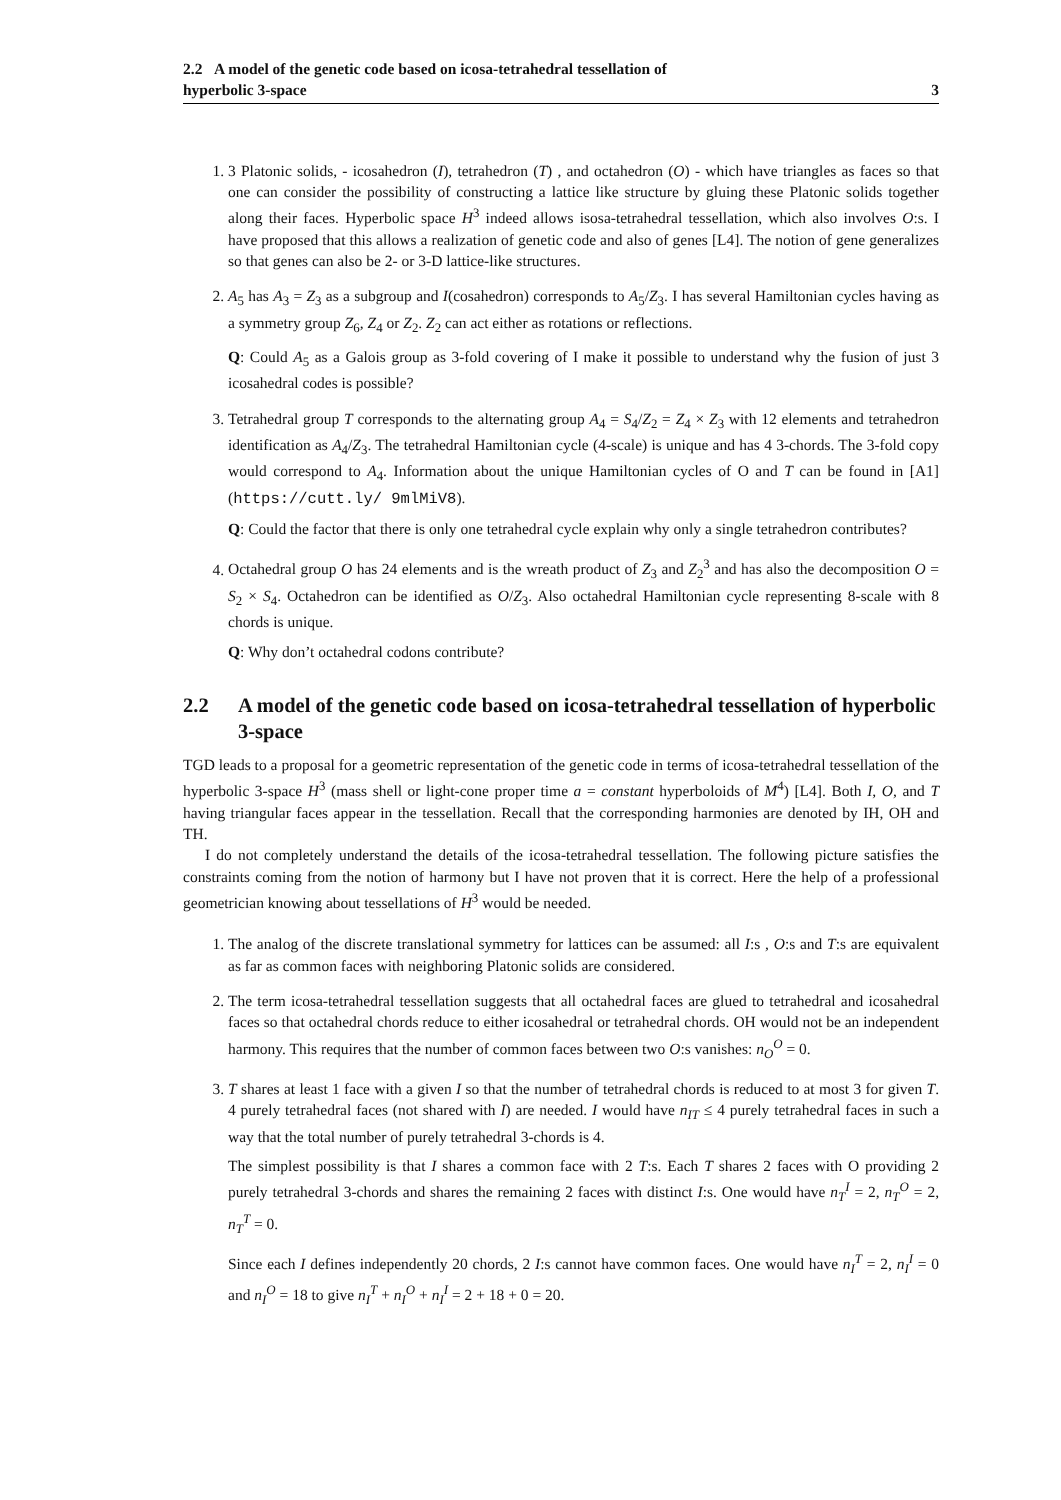2.2 A model of the genetic code based on icosa-tetrahedral tessellation of
hyperbolic 3-space
3
1. 3 Platonic solids, - icosahedron (I), tetrahedron (T) , and octahedron (O) - which have triangles as faces so that one can consider the possibility of constructing a lattice like structure by gluing these Platonic solids together along their faces. Hyperbolic space H<sup>3</sup> indeed allows isosa-tetrahedral tessellation, which also involves O:s. I have proposed that this allows a realization of genetic code and also of genes [L4]. The notion of gene generalizes so that genes can also be 2- or 3-D lattice-like structures.
2. A<sub>5</sub> has A<sub>3</sub> = Z<sub>3</sub> as a subgroup and I(cosahedron) corresponds to A<sub>5</sub>/Z<sub>3</sub>. I has several Hamiltonian cycles having as a symmetry group Z<sub>6</sub>, Z<sub>4</sub> or Z<sub>2</sub>. Z<sub>2</sub> can act either as rotations or reflections.
Q: Could A<sub>5</sub> as a Galois group as 3-fold covering of I make it possible to understand why the fusion of just 3 icosahedral codes is possible?
3. Tetrahedral group T corresponds to the alternating group A<sub>4</sub> = S<sub>4</sub>/Z<sub>2</sub> = Z<sub>4</sub> × Z<sub>3</sub> with 12 elements and tetrahedron identification as A<sub>4</sub>/Z<sub>3</sub>. The tetrahedral Hamiltonian cycle (4-scale) is unique and has 4 3-chords. The 3-fold copy would correspond to A<sub>4</sub>. Information about the unique Hamiltonian cycles of O and T can be found in [A1] (https://cutt.ly/ 9mlMiV8).
Q: Could the factor that there is only one tetrahedral cycle explain why only a single tetrahedron contributes?
4. Octahedral group O has 24 elements and is the wreath product of Z<sub>3</sub> and Z<sub>2</sub><sup>3</sup> and has also the decomposition O = S<sub>2</sub> × S<sub>4</sub>. Octahedron can be identified as O/Z<sub>3</sub>. Also octahedral Hamiltonian cycle representing 8-scale with 8 chords is unique.
Q: Why don’t octahedral codons contribute?
2.2 A model of the genetic code based on icosa-tetrahedral tessellation of hyperbolic 3-space
TGD leads to a proposal for a geometric representation of the genetic code in terms of icosa-tetrahedral tessellation of the hyperbolic 3-space H<sup>3</sup> (mass shell or light-cone proper time a = constant hyperboloids of M<sup>4</sup>) [L4]. Both I, O, and T having triangular faces appear in the tessellation. Recall that the corresponding harmonies are denoted by IH, OH and TH.
I do not completely understand the details of the icosa-tetrahedral tessellation. The following picture satisfies the constraints coming from the notion of harmony but I have not proven that it is correct. Here the help of a professional geometrician knowing about tessellations of H<sup>3</sup> would be needed.
1. The analog of the discrete translational symmetry for lattices can be assumed: all I:s , O:s and T:s are equivalent as far as common faces with neighboring Platonic solids are considered.
2. The term icosa-tetrahedral tessellation suggests that all octahedral faces are glued to tetrahedral and icosahedral faces so that octahedral chords reduce to either icosahedral or tetrahedral chords. OH would not be an independent harmony. This requires that the number of common faces between two O:s vanishes: n<sub>O</sub><sup>O</sup> = 0.
3. T shares at least 1 face with a given I so that the number of tetrahedral chords is reduced to at most 3 for given T. 4 purely tetrahedral faces (not shared with I) are needed. I would have n<sub>IT</sub> ≤ 4 purely tetrahedral faces in such a way that the total number of purely tetrahedral 3-chords is 4.
The simplest possibility is that I shares a common face with 2 T:s. Each T shares 2 faces with O providing 2 purely tetrahedral 3-chords and shares the remaining 2 faces with distinct I:s. One would have n<sub>T</sub><sup>I</sup> = 2, n<sub>T</sub><sup>O</sup> = 2, n<sub>T</sub><sup>T</sup> = 0.
Since each I defines independently 20 chords, 2 I:s cannot have common faces. One would have n<sub>I</sub><sup>T</sup> = 2, n<sub>I</sub><sup>I</sup> = 0 and n<sub>I</sub><sup>O</sup> = 18 to give n<sub>I</sub><sup>T</sup> + n<sub>I</sub><sup>O</sup> + n<sub>I</sub><sup>I</sup> = 2 + 18 + 0 = 20.